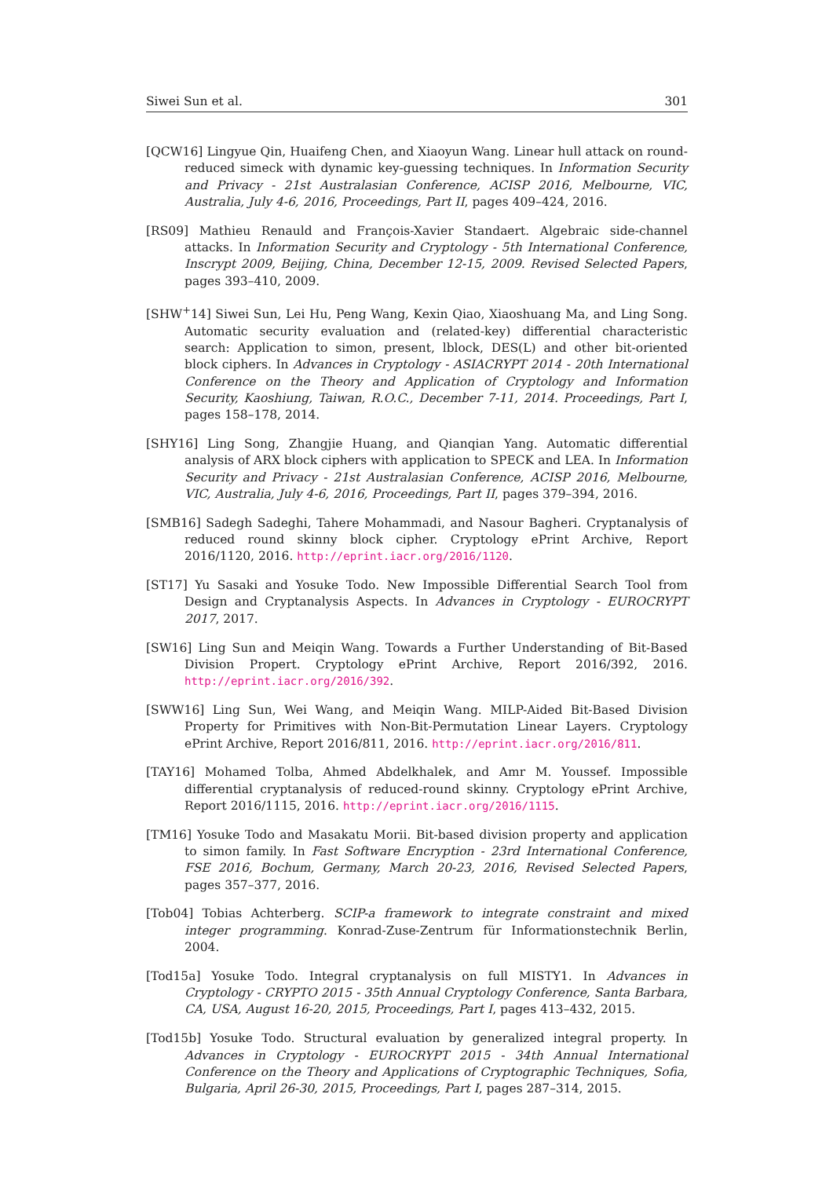Siwei Sun et al. 301
[QCW16] Lingyue Qin, Huaifeng Chen, and Xiaoyun Wang. Linear hull attack on round-reduced simeck with dynamic key-guessing techniques. In Information Security and Privacy - 21st Australasian Conference, ACISP 2016, Melbourne, VIC, Australia, July 4-6, 2016, Proceedings, Part II, pages 409–424, 2016.
[RS09] Mathieu Renauld and François-Xavier Standaert. Algebraic side-channel attacks. In Information Security and Cryptology - 5th International Conference, Inscrypt 2009, Beijing, China, December 12-15, 2009. Revised Selected Papers, pages 393–410, 2009.
[SHW<sup>+</sup>14] Siwei Sun, Lei Hu, Peng Wang, Kexin Qiao, Xiaoshuang Ma, and Ling Song. Automatic security evaluation and (related-key) differential characteristic search: Application to simon, present, lblock, DES(L) and other bit-oriented block ciphers. In Advances in Cryptology - ASIACRYPT 2014 - 20th International Conference on the Theory and Application of Cryptology and Information Security, Kaoshiung, Taiwan, R.O.C., December 7-11, 2014. Proceedings, Part I, pages 158–178, 2014.
[SHY16] Ling Song, Zhangjie Huang, and Qianqian Yang. Automatic differential analysis of ARX block ciphers with application to SPECK and LEA. In Information Security and Privacy - 21st Australasian Conference, ACISP 2016, Melbourne, VIC, Australia, July 4-6, 2016, Proceedings, Part II, pages 379–394, 2016.
[SMB16] Sadegh Sadeghi, Tahere Mohammadi, and Nasour Bagheri. Cryptanalysis of reduced round skinny block cipher. Cryptology ePrint Archive, Report 2016/1120, 2016. http://eprint.iacr.org/2016/1120.
[ST17] Yu Sasaki and Yosuke Todo. New Impossible Differential Search Tool from Design and Cryptanalysis Aspects. In Advances in Cryptology - EUROCRYPT 2017, 2017.
[SW16] Ling Sun and Meiqin Wang. Towards a Further Understanding of Bit-Based Division Propert. Cryptology ePrint Archive, Report 2016/392, 2016. http://eprint.iacr.org/2016/392.
[SWW16] Ling Sun, Wei Wang, and Meiqin Wang. MILP-Aided Bit-Based Division Property for Primitives with Non-Bit-Permutation Linear Layers. Cryptology ePrint Archive, Report 2016/811, 2016. http://eprint.iacr.org/2016/811.
[TAY16] Mohamed Tolba, Ahmed Abdelkhalek, and Amr M. Youssef. Impossible differential cryptanalysis of reduced-round skinny. Cryptology ePrint Archive, Report 2016/1115, 2016. http://eprint.iacr.org/2016/1115.
[TM16] Yosuke Todo and Masakatu Morii. Bit-based division property and application to simon family. In Fast Software Encryption - 23rd International Conference, FSE 2016, Bochum, Germany, March 20-23, 2016, Revised Selected Papers, pages 357–377, 2016.
[Tob04] Tobias Achterberg. SCIP-a framework to integrate constraint and mixed integer programming. Konrad-Zuse-Zentrum für Informationstechnik Berlin, 2004.
[Tod15a] Yosuke Todo. Integral cryptanalysis on full MISTY1. In Advances in Cryptology - CRYPTO 2015 - 35th Annual Cryptology Conference, Santa Barbara, CA, USA, August 16-20, 2015, Proceedings, Part I, pages 413–432, 2015.
[Tod15b] Yosuke Todo. Structural evaluation by generalized integral property. In Advances in Cryptology - EUROCRYPT 2015 - 34th Annual International Conference on the Theory and Applications of Cryptographic Techniques, Sofia, Bulgaria, April 26-30, 2015, Proceedings, Part I, pages 287–314, 2015.